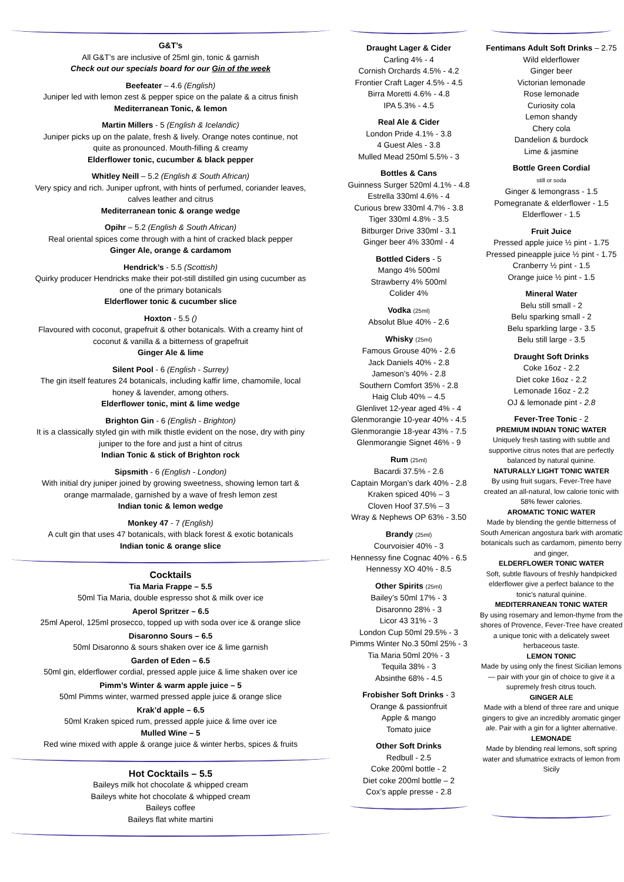G&T’s
All G&T’s are inclusive of 25ml gin, tonic & garnish
Check out our specials board for our Gin of the week
Beefeater – 4.6 (English)
Juniper led with lemon zest & pepper spice on the palate & a citrus finish
Mediterranean Tonic, & lemon
Martin Millers - 5 (English & Icelandic)
Juniper picks up on the palate, fresh & lively. Orange notes continue, not
quite as pronounced. Mouth-filling & creamy
Elderflower tonic, cucumber & black pepper
Whitley Neill – 5.2 (English & South African)
Very spicy and rich. Juniper upfront, with hints of perfumed, coriander leaves,
calves leather and citrus
Mediterranean tonic & orange wedge
Opihr – 5.2 (English & South African)
Real oriental spices come through with a hint of cracked black pepper
Ginger Ale, orange & cardamom
Hendrick’s - 5.5 (Scottish)
Quirky producer Hendricks make their pot-still distilled gin using cucumber as
one of the primary botanicals
Elderflower tonic & cucumber slice
Hoxton - 5.5 ()
Flavoured with coconut, grapefruit & other botanicals. With a creamy hint of
coconut & vanilla & a bitterness of grapefruit
Ginger Ale & lime
Silent Pool - 6 (English - Surrey)
The gin itself features 24 botanicals, including kaffir lime, chamomile, local
honey & lavender, among others.
Elderflower tonic, mint & lime wedge
Brighton Gin - 6 (English - Brighton)
It is a classically styled gin with milk thistle evident on the nose, dry with piny
juniper to the fore and just a hint of citrus
Indian Tonic & stick of Brighton rock
Sipsmith - 6 (English - London)
With initial dry juniper joined by growing sweetness, showing lemon tart &
orange marmalade, garnished by a wave of fresh lemon zest
Indian tonic & lemon wedge
Monkey 47 - 7 (English)
A cult gin that uses 47 botanicals, with black forest & exotic botanicals
Indian tonic & orange slice
Cocktails
Tia Maria Frappe – 5.5
50ml Tia Maria, double espresso shot & milk over ice
Aperol Spritzer – 6.5
25ml Aperol, 125ml prosecco, topped up with soda over ice & orange slice
Disaronno Sours – 6.5
50ml Disaronno & sours shaken over ice & lime garnish
Garden of Eden – 6.5
50ml gin, elderflower cordial, pressed apple juice & lime shaken over ice
Pimm’s Winter & warm apple juice – 5
50ml Pimms winter, warmed pressed apple juice & orange slice
Krak’d apple – 6.5
50ml Kraken spiced rum, pressed apple juice & lime over ice
Mulled Wine – 5
Red wine mixed with apple & orange juice & winter herbs, spices & fruits
Hot Cocktails – 5.5
Baileys milk hot chocolate & whipped cream
Baileys white hot chocolate & whipped cream
Baileys coffee
Baileys flat white martini
Draught Lager & Cider
Carling 4% - 4
Cornish Orchards 4.5% - 4.2
Frontier Craft Lager 4.5% - 4.5
Birra Moretti 4.6% - 4.8
IPA 5.3% - 4.5
Real Ale & Cider
London Pride 4.1% - 3.8
4 Guest Ales - 3.8
Mulled Mead 250ml 5.5% - 3
Bottles & Cans
Guinness Surger 520ml 4.1% - 4.8
Estrella 330ml 4.6% - 4
Curious brew 330ml 4.7% - 3.8
Tiger 330ml 4.8% - 3.5
Bitburger Drive 330ml - 3.1
Ginger beer 4% 330ml - 4
Bottled Ciders - 5
Mango 4% 500ml
Strawberry 4% 500ml
Colider 4%
Vodka (25ml)
Absolut Blue 40% - 2.6
Whisky (25ml)
Famous Grouse 40% - 2.6
Jack Daniels 40% - 2.8
Jameson’s 40% - 2.8
Southern Comfort 35% - 2.8
Haig Club 40% – 4.5
Glenlivet 12-year aged 4% - 4
Glenmorangie 10-year 40% - 4.5
Glenmorangie 18-year 43% - 7.5
Glenmorangie Signet 46% - 9
Rum (25ml)
Bacardi 37.5% - 2.6
Captain Morgan’s dark 40% - 2.8
Kraken spiced 40% – 3
Cloven Hoof 37.5% – 3
Wray & Nephews OP 63% - 3.50
Brandy (25ml)
Courvoisier 40% - 3
Hennessy fine Cognac 40% - 6.5
Hennessy XO 40% - 8.5
Other Spirits (25ml)
Bailey’s 50ml 17% - 3
Disaronno 28% - 3
Licor 43 31% - 3
London Cup 50ml 29.5% - 3
Pimms Winter No.3 50ml 25% - 3
Tia Maria 50ml 20% - 3
Tequila 38% - 3
Absinthe 68% - 4.5
Frobisher Soft Drinks - 3
Orange & passionfruit
Apple & mango
Tomato juice
Other Soft Drinks
Redbull - 2.5
Coke 200ml bottle - 2
Diet coke 200ml bottle – 2
Cox’s apple presse - 2.8
Fentimans Adult Soft Drinks – 2.75
Wild elderflower
Ginger beer
Victorian lemonade
Rose lemonade
Curiosity cola
Lemon shandy
Chery cola
Dandelion & burdock
Lime & jasmine
Bottle Green Cordial
still or soda
Ginger & lemongrass - 1.5
Pomegranate & elderflower - 1.5
Elderflower - 1.5
Fruit Juice
Pressed apple juice ½ pint - 1.75
Pressed pineapple juice ½ pint - 1.75
Cranberry ½ pint - 1.5
Orange juice ½ pint - 1.5
Mineral Water
Belu still small - 2
Belu sparking small - 2
Belu sparkling large - 3.5
Belu still large - 3.5
Draught Soft Drinks
Coke 16oz - 2.2
Diet coke 16oz - 2.2
Lemonade 16oz - 2.2
OJ & lemonade pint - 2.8
Fever-Tree Tonic - 2
PREMIUM INDIAN TONIC WATER
Uniquely fresh tasting with subtle and supportive citrus notes that are perfectly balanced by natural quinine.
NATURALLY LIGHT TONIC WATER
By using fruit sugars, Fever-Tree have created an all-natural, low calorie tonic with 58% fewer calories.
AROMATIC TONIC WATER
Made by blending the gentle bitterness of South American angostura bark with aromatic botanicals such as cardamom, pimento berry and ginger,
ELDERFLOWER TONIC WATER
Soft, subtle flavours of freshly handpicked elderflower give a perfect balance to the tonic's natural quinine.
MEDITERRANEAN TONIC WATER
By using rosemary and lemon-thyme from the shores of Provence, Fever-Tree have created a unique tonic with a delicately sweet herbaceous taste.
LEMON TONIC
Made by using only the finest Sicilian lemons — pair with your gin of choice to give it a supremely fresh citrus touch.
GINGER ALE
Made with a blend of three rare and unique gingers to give an incredibly aromatic ginger ale. Pair with a gin for a lighter alternative.
LEMONADE
Made by blending real lemons, soft spring water and sfumatrice extracts of lemon from Sicily